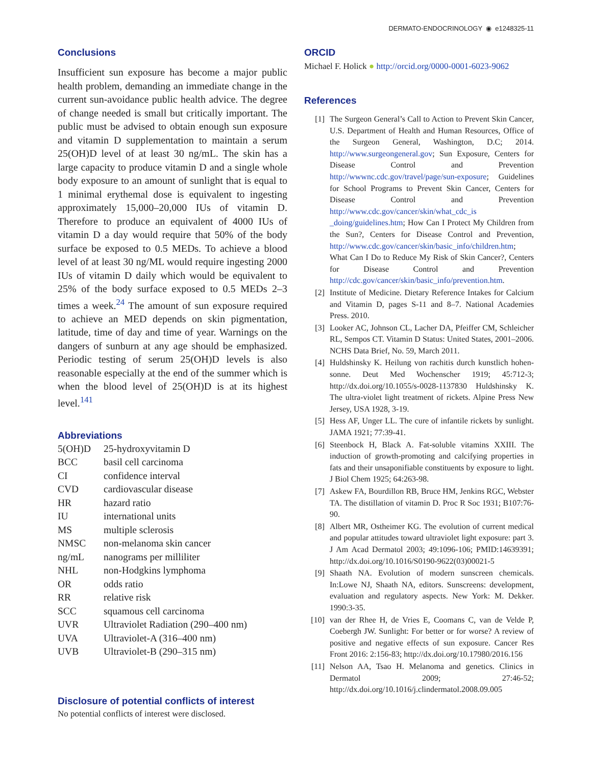DERMATO-ENDOCRINOLOGY ◉ e1248325-11
Conclusions
Insufficient sun exposure has become a major public health problem, demanding an immediate change in the current sun-avoidance public health advice. The degree of change needed is small but critically important. The public must be advised to obtain enough sun exposure and vitamin D supplementation to maintain a serum 25(OH)D level of at least 30 ng/mL. The skin has a large capacity to produce vitamin D and a single whole body exposure to an amount of sunlight that is equal to 1 minimal erythemal dose is equivalent to ingesting approximately 15,000–20,000 IUs of vitamin D. Therefore to produce an equivalent of 4000 IUs of vitamin D a day would require that 50% of the body surface be exposed to 0.5 MEDs. To achieve a blood level of at least 30 ng/ML would require ingesting 2000 IUs of vitamin D daily which would be equivalent to 25% of the body surface exposed to 0.5 MEDs 2–3 times a week.<sup>24</sup> The amount of sun exposure required to achieve an MED depends on skin pigmentation, latitude, time of day and time of year. Warnings on the dangers of sunburn at any age should be emphasized. Periodic testing of serum 25(OH)D levels is also reasonable especially at the end of the summer which is when the blood level of 25(OH)D is at its highest level.<sup>141</sup>
Abbreviations
| 5(OH)D | 25-hydroxyvitamin D |
| BCC | basil cell carcinoma |
| CI | confidence interval |
| CVD | cardiovascular disease |
| HR | hazard ratio |
| IU | international units |
| MS | multiple sclerosis |
| NMSC | non-melanoma skin cancer |
| ng/mL | nanograms per milliliter |
| NHL | non-Hodgkins lymphoma |
| OR | odds ratio |
| RR | relative risk |
| SCC | squamous cell carcinoma |
| UVR | Ultraviolet Radiation (290–400 nm) |
| UVA | Ultraviolet-A (316–400 nm) |
| UVB | Ultraviolet-B (290–315 nm) |
Disclosure of potential conflicts of interest
No potential conflicts of interest were disclosed.
ORCID
Michael F. Holick ● http://orcid.org/0000-0001-6023-9062
References
[1] The Surgeon General’s Call to Action to Prevent Skin Cancer, U.S. Department of Health and Human Resources, Office of the Surgeon General, Washington, D.C; 2014. http://www.surgeongeneral.gov; Sun Exposure, Centers for Disease Control and Prevention http://wwwnc.cdc.gov/travel/page/sun-exposure; Guidelines for School Programs to Prevent Skin Cancer, Centers for Disease Control and Prevention http://www.cdc.gov/cancer/skin/what_cdc_is _doing/guidelines.htm; How Can I Protect My Children from the Sun?, Centers for Disease Control and Prevention, http://www.cdc.gov/cancer/skin/basic_info/children.htm; What Can I Do to Reduce My Risk of Skin Cancer?, Centers for Disease Control and Prevention http://cdc.gov/cancer/skin/basic_info/prevention.htm.
[2] Institute of Medicine. Dietary Reference Intakes for Calcium and Vitamin D, pages S-11 and 8–7. National Academies Press. 2010.
[3] Looker AC, Johnson CL, Lacher DA, Pfeiffer CM, Schleicher RL, Sempos CT. Vitamin D Status: United States, 2001–2006. NCHS Data Brief, No. 59, March 2011.
[4] Huldshinsky K. Heilung von rachitis durch kunstlich hohen-sonne. Deut Med Wochenscher 1919; 45:712-3; http://dx.doi.org/10.1055/s-0028-1137830 Huldshinsky K. The ultra-violet light treatment of rickets. Alpine Press New Jersey, USA 1928, 3-19.
[5] Hess AF, Unger LL. The cure of infantile rickets by sunlight. JAMA 1921; 77:39-41.
[6] Steenbock H, Black A. Fat-soluble vitamins XXIII. The induction of growth-promoting and calcifying properties in fats and their unsaponifiable constituents by exposure to light. J Biol Chem 1925; 64:263-98.
[7] Askew FA, Bourdillon RB, Bruce HM, Jenkins RGC, Webster TA. The distillation of vitamin D. Proc R Soc 1931; B107:76-90.
[8] Albert MR, Ostheimer KG. The evolution of current medical and popular attitudes toward ultraviolet light exposure: part 3. J Am Acad Dermatol 2003; 49:1096-106; PMID:14639391; http://dx.doi.org/10.1016/S0190-9622(03)00021-5
[9] Shaath NA. Evolution of modern sunscreen chemicals. In:Lowe NJ, Shaath NA, editors. Sunscreens: development, evaluation and regulatory aspects. New York: M. Dekker. 1990:3-35.
[10] van der Rhee H, de Vries E, Coomans C, van de Velde P, Coebergh JW. Sunlight: For better or for worse? A review of positive and negative effects of sun exposure. Cancer Res Front 2016: 2:156-83; http://dx.doi.org/10.17980/2016.156
[11] Nelson AA, Tsao H. Melanoma and genetics. Clinics in Dermatol 2009; 27:46-52; http://dx.doi.org/10.1016/j.clindermatol.2008.09.005